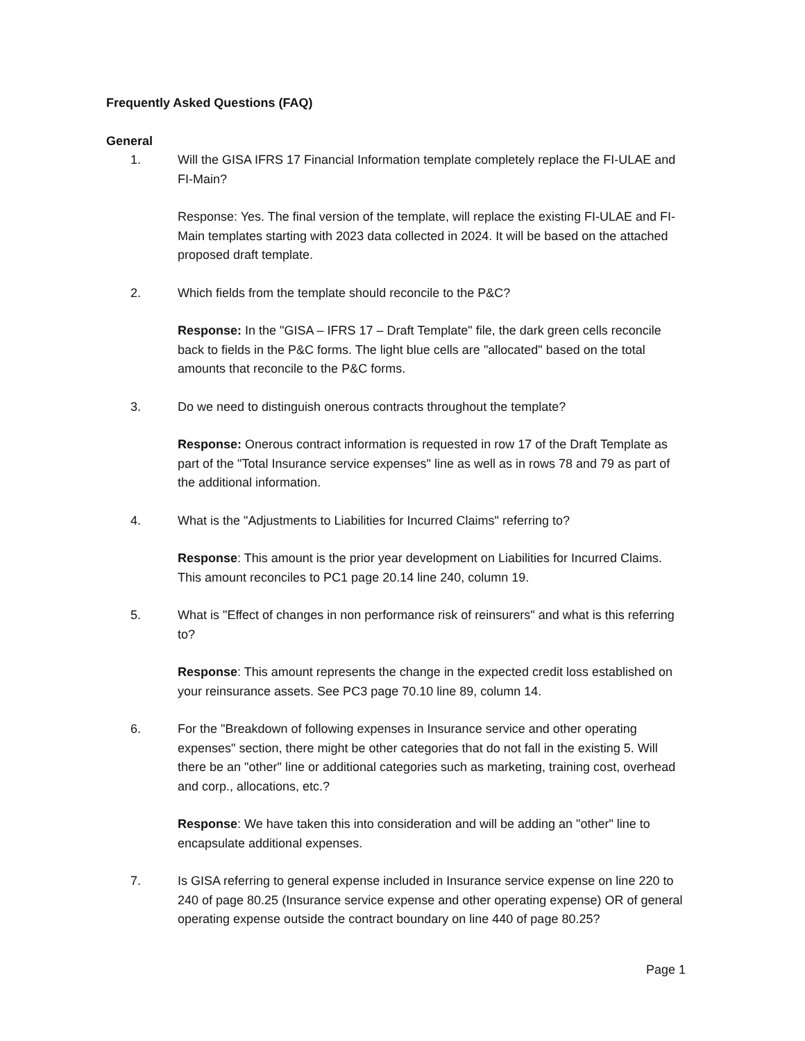Frequently Asked Questions (FAQ)
General
1. Will the GISA IFRS 17 Financial Information template completely replace the FI-ULAE and FI-Main?
Response: Yes. The final version of the template, will replace the existing FI-ULAE and FI-Main templates starting with 2023 data collected in 2024. It will be based on the attached proposed draft template.
2. Which fields from the template should reconcile to the P&C?
Response: In the "GISA – IFRS 17 – Draft Template" file, the dark green cells reconcile back to fields in the P&C forms. The light blue cells are "allocated" based on the total amounts that reconcile to the P&C forms.
3. Do we need to distinguish onerous contracts throughout the template?
Response: Onerous contract information is requested in row 17 of the Draft Template as part of the "Total Insurance service expenses" line as well as in rows 78 and 79 as part of the additional information.
4. What is the "Adjustments to Liabilities for Incurred Claims" referring to?
Response: This amount is the prior year development on Liabilities for Incurred Claims. This amount reconciles to PC1 page 20.14 line 240, column 19.
5. What is "Effect of changes in non performance risk of reinsurers" and what is this referring to?
Response: This amount represents the change in the expected credit loss established on your reinsurance assets. See PC3 page 70.10 line 89, column 14.
6. For the "Breakdown of following expenses in Insurance service and other operating expenses" section, there might be other categories that do not fall in the existing 5. Will there be an "other" line or additional categories such as marketing, training cost, overhead and corp., allocations, etc.?
Response: We have taken this into consideration and will be adding an "other" line to encapsulate additional expenses.
7. Is GISA referring to general expense included in Insurance service expense on line 220 to 240 of page 80.25 (Insurance service expense and other operating expense) OR of general operating expense outside the contract boundary on line 440 of page 80.25?
Page 1